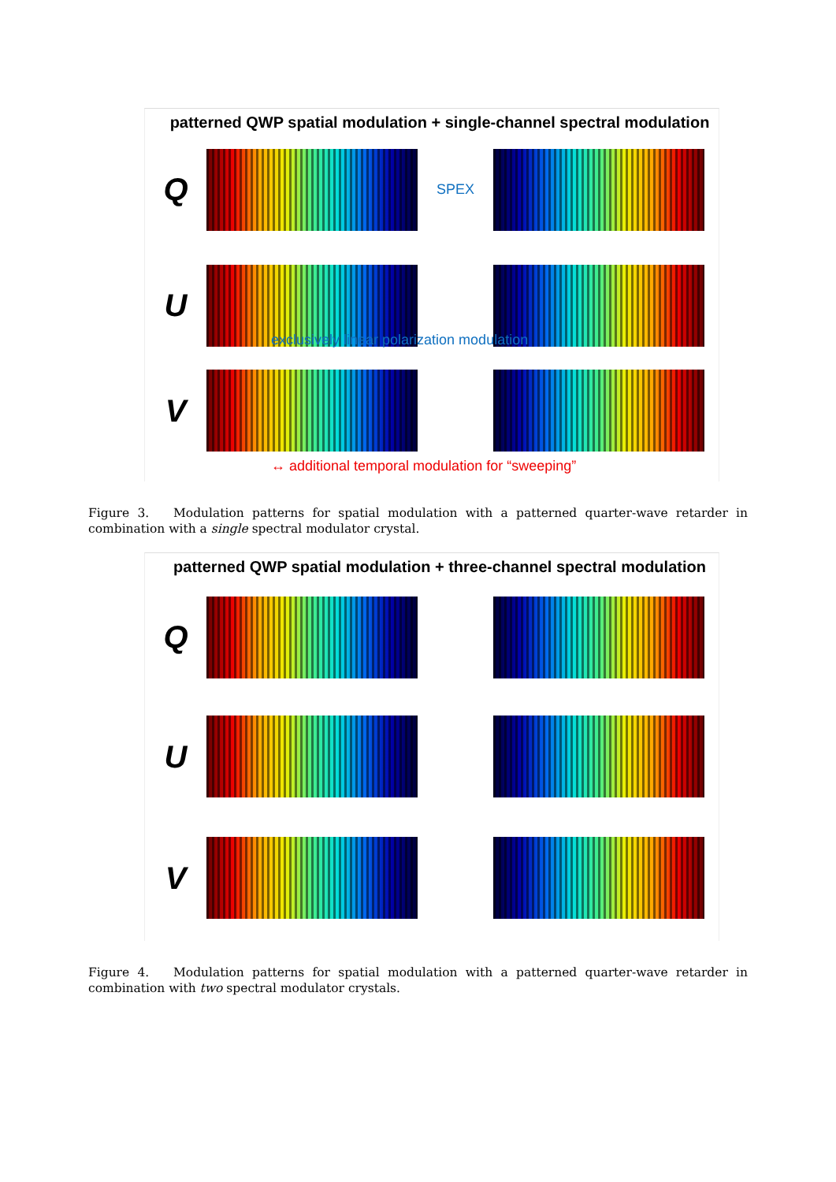patterned QWP spatial modulation + single-channel spectral modulation
Q
SPEX
U
exclusively linear polarization modulation
V
↔ additional temporal modulation for “sweeping”
Figure 3. Modulation patterns for spatial modulation with a patterned quarter-wave retarder in combination with a single spectral modulator crystal.
patterned QWP spatial modulation + three-channel spectral modulation
Q
U
V
Figure 4. Modulation patterns for spatial modulation with a patterned quarter-wave retarder in combination with two spectral modulator crystals.